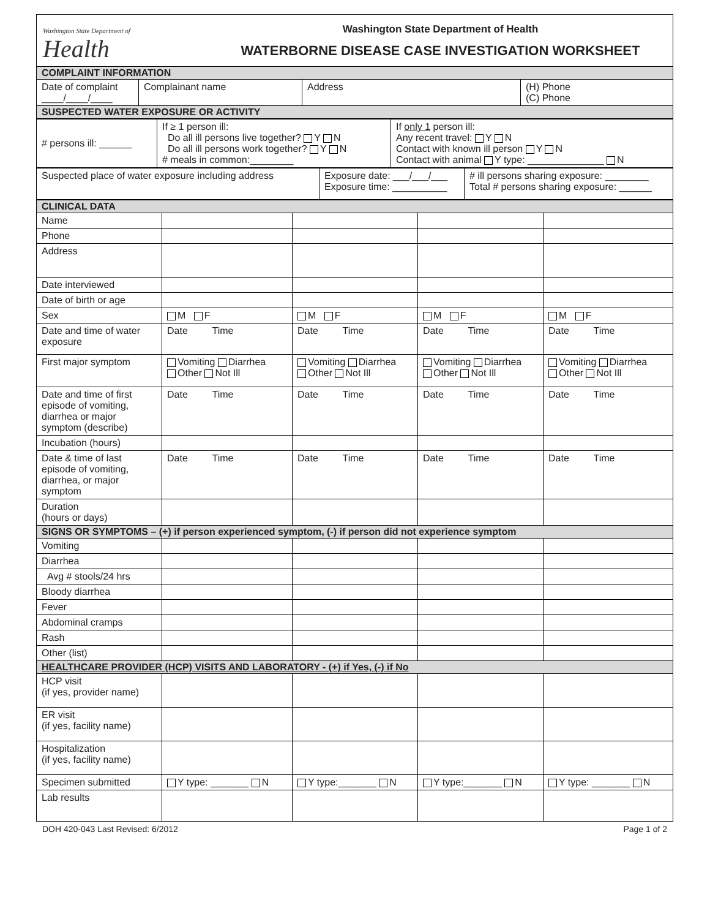Washington State Department of
Health
Washington State Department of Health
WATERBORNE DISEASE CASE INVESTIGATION WORKSHEET
| COMPLAINT INFORMATION | | | |
| Date of complaint ____/____/____ | Complainant name | Address | (H) Phone (C) Phone |
| SUSPECTED WATER EXPOSURE OR ACTIVITY | | | |
| # persons ill: ______ | If ≥ 1 person ill: Do all ill persons live together? Y N Do all ill persons work together? Y N # meals in common:________ | If only 1 person ill: Any recent travel: Y N Contact with known ill person Y N Contact with animal Y type: ______________ N |
| Suspected place of water exposure including address | Exposure date: ___/___/___ Exposure time: __________ | # ill persons sharing exposure: ________ Total # persons sharing exposure: ______ |
| CLINICAL DATA | | | | |
| Name | | | | |
| Phone | | | | |
| Address | | | | |
| Date interviewed | | | | |
| Date of birth or age | | | | |
| Sex | M F | M F | M F | M F |
| Date and time of water exposure | Date Time | Date Time | Date Time | Date Time |
| First major symptom | Vomiting Diarrhea Other Not Ill | Vomiting Diarrhea Other Not Ill | Vomiting Diarrhea Other Not Ill | Vomiting Diarrhea Other Not Ill |
| Date and time of first episode of vomiting, diarrhea or major symptom (describe) | Date Time | Date Time | Date Time | Date Time |
| Incubation (hours) | | | | |
| Date & time of last episode of vomiting, diarrhea, or major symptom | Date Time | Date Time | Date Time | Date Time |
| Duration (hours or days) | | | | |
| SIGNS OR SYMPTOMS – (+) if person experienced symptom, (-) if person did not experience symptom | | | | |
| Vomiting | | | | |
| Diarrhea | | | | |
| Avg # stools/24 hrs | | | | |
| Bloody diarrhea | | | | |
| Fever | | | | |
| Abdominal cramps | | | | |
| Rash | | | | |
| Other (list) | | | | |
| HEALTHCARE PROVIDER (HCP) VISITS AND LABORATORY - (+) if Yes, (-) if No | | | | |
| HCP visit (if yes, provider name) | | | | |
| ER visit (if yes, facility name) | | | | |
| Hospitalization (if yes, facility name) | | | | |
| Specimen submitted | Y type: _______ N | Y type:_______ N | Y type:_______ N | Y type: _______ N |
| Lab results | | | | |
DOH 420-043 Last Revised: 6/2012 Page 1 of 2